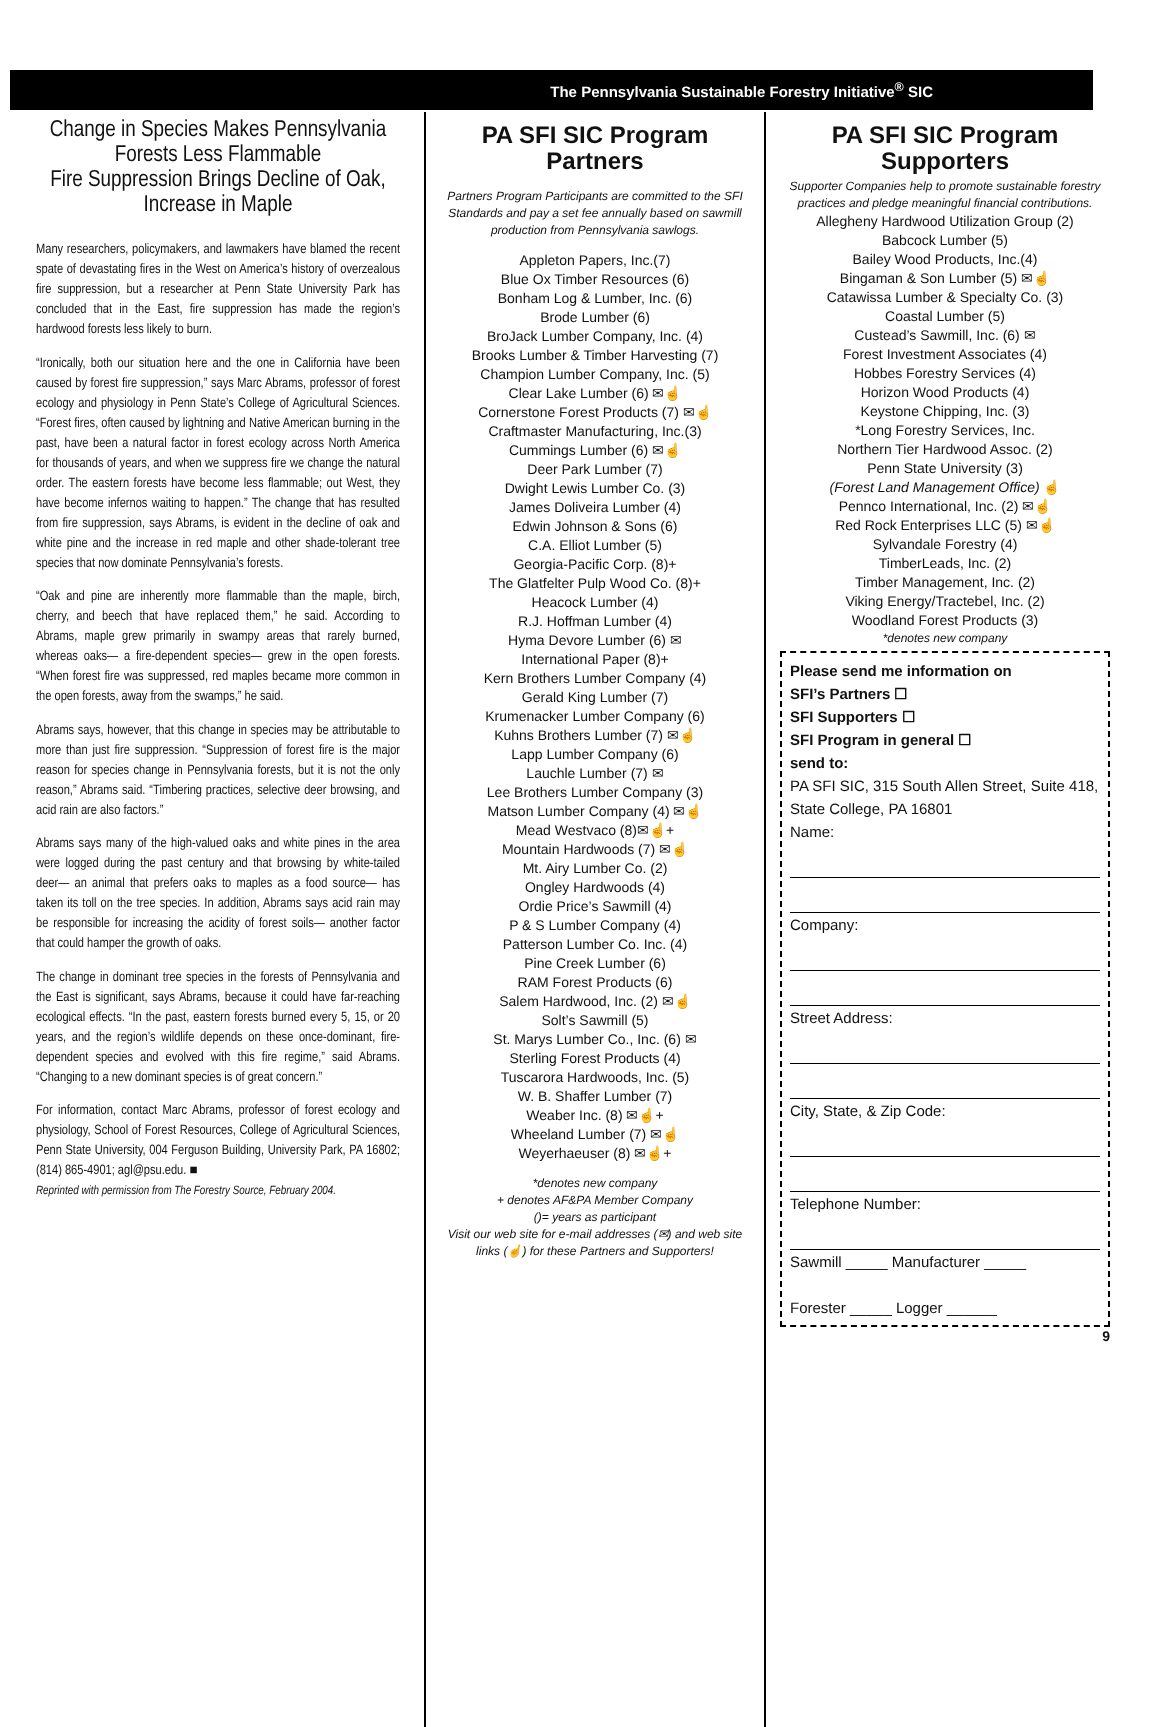The Pennsylvania Sustainable Forestry Initiative<sup>®</sup> SIC
Change in Species Makes Pennsylvania Forests Less Flammable
Fire Suppression Brings Decline of Oak, Increase in Maple
Many researchers, policymakers, and lawmakers have blamed the recent spate of devastating fires in the West on America’s history of overzealous fire suppression, but a researcher at Penn State University Park has concluded that in the East, fire suppression has made the region’s hardwood forests less likely to burn.
“Ironically, both our situation here and the one in California have been caused by forest fire suppression,” says Marc Abrams, professor of forest ecology and physiology in Penn State’s College of Agricultural Sciences. “Forest fires, often caused by lightning and Native American burning in the past, have been a natural factor in forest ecology across North America for thousands of years, and when we suppress fire we change the natural order. The eastern forests have become less flammable; out West, they have become infernos waiting to happen.” The change that has resulted from fire suppression, says Abrams, is evident in the decline of oak and white pine and the increase in red maple and other shade-tolerant tree species that now dominate Pennsylvania’s forests.
“Oak and pine are inherently more flammable than the maple, birch, cherry, and beech that have replaced them,” he said. According to Abrams, maple grew primarily in swampy areas that rarely burned, whereas oaks— a fire-dependent species— grew in the open forests. “When forest fire was suppressed, red maples became more common in the open forests, away from the swamps,” he said.
Abrams says, however, that this change in species may be attributable to more than just fire suppression. “Suppression of forest fire is the major reason for species change in Pennsylvania forests, but it is not the only reason,” Abrams said. “Timbering practices, selective deer browsing, and acid rain are also factors.”
Abrams says many of the high-valued oaks and white pines in the area were logged during the past century and that browsing by white-tailed deer— an animal that prefers oaks to maples as a food source— has taken its toll on the tree species. In addition, Abrams says acid rain may be responsible for increasing the acidity of forest soils— another factor that could hamper the growth of oaks.
The change in dominant tree species in the forests of Pennsylvania and the East is significant, says Abrams, because it could have far-reaching ecological effects. “In the past, eastern forests burned every 5, 15, or 20 years, and the region’s wildlife depends on these once-dominant, fire-dependent species and evolved with this fire regime,” said Abrams. “Changing to a new dominant species is of great concern.”
For information, contact Marc Abrams, professor of forest ecology and physiology, School of Forest Resources, College of Agricultural Sciences, Penn State University, 004 Ferguson Building, University Park, PA 16802; (814) 865-4901; agl@psu.edu. ■
Reprinted with permission from The Forestry Source, February 2004.
PA SFI SIC Program Partners
Partners Program Participants are committed to the SFI Standards and pay a set fee annually based on sawmill production from Pennsylvania sawlogs.
Appleton Papers, Inc.(7)
Blue Ox Timber Resources (6)
Bonham Log & Lumber, Inc. (6)
Brode Lumber (6)
BroJack Lumber Company, Inc. (4)
Brooks Lumber & Timber Harvesting (7)
Champion Lumber Company, Inc. (5)
Clear Lake Lumber (6) ✉☝
Cornerstone Forest Products (7) ✉☝
Craftmaster Manufacturing, Inc.(3)
Cummings Lumber (6) ✉☝
Deer Park Lumber (7)
Dwight Lewis Lumber Co. (3)
James Doliveira Lumber (4)
Edwin Johnson & Sons (6)
C.A. Elliot Lumber (5)
Georgia-Pacific Corp. (8)+
The Glatfelter Pulp Wood Co. (8)+
Heacock Lumber (4)
R.J. Hoffman Lumber (4)
Hyma Devore Lumber (6) ✉
International Paper (8)+
Kern Brothers Lumber Company (4)
Gerald King Lumber (7)
Krumenacker Lumber Company (6)
Kuhns Brothers Lumber (7) ✉☝
Lapp Lumber Company (6)
Lauchle Lumber (7) ✉
Lee Brothers Lumber Company (3)
Matson Lumber Company (4) ✉☝
Mead Westvaco (8)✉☝+
Mountain Hardwoods (7) ✉☝
Mt. Airy Lumber Co. (2)
Ongley Hardwoods (4)
Ordie Price’s Sawmill (4)
P & S Lumber Company (4)
Patterson Lumber Co. Inc. (4)
Pine Creek Lumber (6)
RAM Forest Products (6)
Salem Hardwood, Inc. (2) ✉☝
Solt’s Sawmill (5)
St. Marys Lumber Co., Inc. (6) ✉
Sterling Forest Products (4)
Tuscarora Hardwoods, Inc. (5)
W. B. Shaffer Lumber (7)
Weaber Inc. (8) ✉☝+
Wheeland Lumber (7) ✉☝
Weyerhaeuser (8) ✉☝+
*denotes new company
+ denotes AF&PA Member Company
()= years as participant
Visit our web site for e-mail addresses (✉) and web site links (☝) for these Partners and Supporters!
PA SFI SIC Program Supporters
Supporter Companies help to promote sustainable forestry practices and pledge meaningful financial contributions.
Allegheny Hardwood Utilization Group (2)
Babcock Lumber (5)
Bailey Wood Products, Inc.(4)
Bingaman & Son Lumber (5) ✉☝
Catawissa Lumber & Specialty Co. (3)
Coastal Lumber (5)
Custead’s Sawmill, Inc. (6) ✉
Forest Investment Associates (4)
Hobbes Forestry Services (4)
Horizon Wood Products (4)
Keystone Chipping, Inc. (3)
*Long Forestry Services, Inc.
Northern Tier Hardwood Assoc. (2)
Penn State University (3)
(Forest Land Management Office) ☝
Pennco International, Inc. (2) ✉☝
Red Rock Enterprises LLC (5) ✉☝
Sylvandale Forestry (4)
TimberLeads, Inc. (2)
Timber Management, Inc. (2)
Viking Energy/Tractebel, Inc. (2)
Woodland Forest Products (3)
*denotes new company
Please send me information on
SFI’s Partners ☐
SFI Supporters ☐
SFI Program in general ☐
send to:
PA SFI SIC, 315 South Allen Street, Suite 418, State College, PA 16801
Name:
Company:
Street Address:
City, State, & Zip Code:
Telephone Number:
Sawmill _____ Manufacturer _____
Forester _____ Logger ______
9